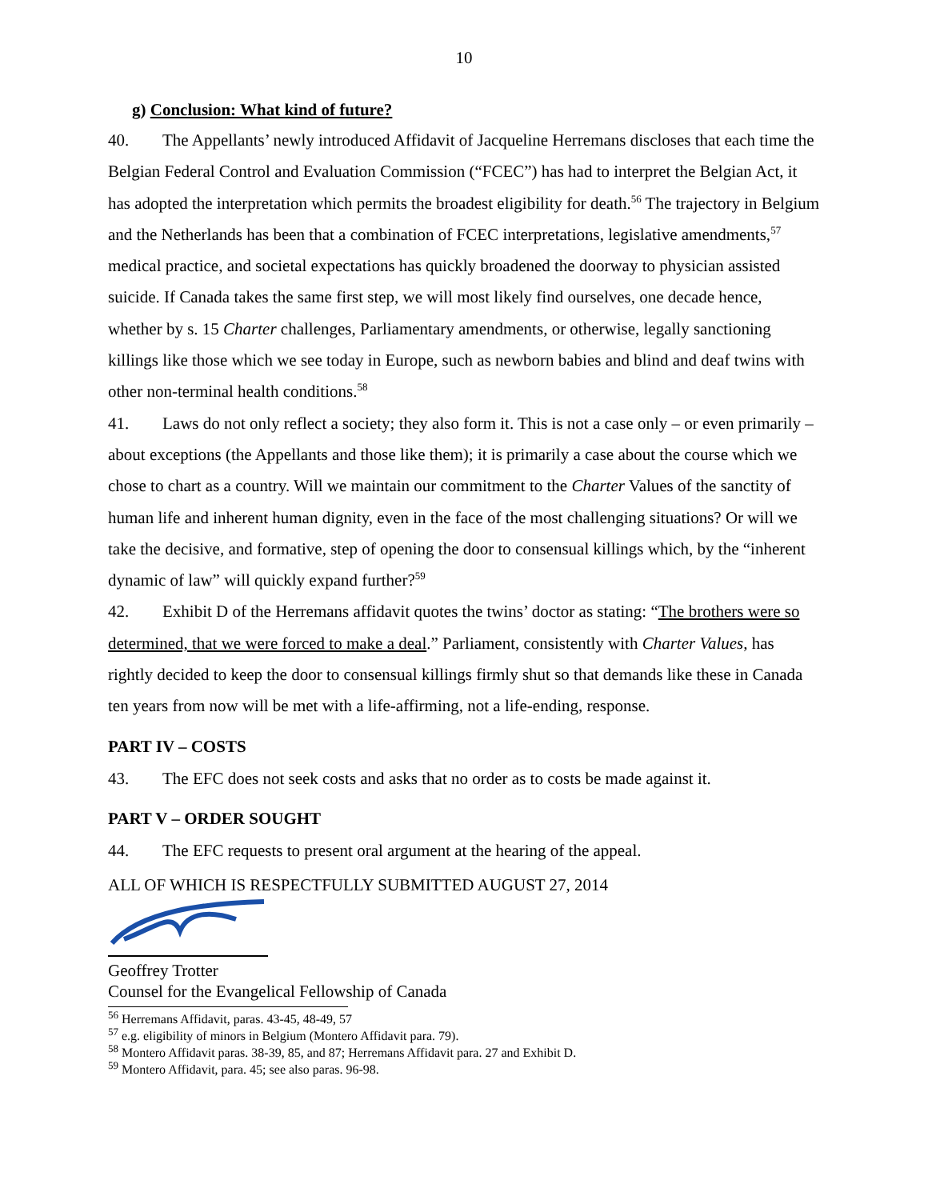10
g) Conclusion: What kind of future?
40. The Appellants’ newly introduced Affidavit of Jacqueline Herremans discloses that each time the Belgian Federal Control and Evaluation Commission (“FCEC”) has had to interpret the Belgian Act, it has adopted the interpretation which permits the broadest eligibility for death.<sup>56</sup> The trajectory in Belgium and the Netherlands has been that a combination of FCEC interpretations, legislative amendments,<sup>57</sup> medical practice, and societal expectations has quickly broadened the doorway to physician assisted suicide. If Canada takes the same first step, we will most likely find ourselves, one decade hence, whether by s. 15 Charter challenges, Parliamentary amendments, or otherwise, legally sanctioning killings like those which we see today in Europe, such as newborn babies and blind and deaf twins with other non-terminal health conditions.<sup>58</sup>
41. Laws do not only reflect a society; they also form it. This is not a case only – or even primarily – about exceptions (the Appellants and those like them); it is primarily a case about the course which we chose to chart as a country. Will we maintain our commitment to the Charter Values of the sanctity of human life and inherent human dignity, even in the face of the most challenging situations? Or will we take the decisive, and formative, step of opening the door to consensual killings which, by the “inherent dynamic of law” will quickly expand further?<sup>59</sup>
42. Exhibit D of the Herremans affidavit quotes the twins’ doctor as stating: “The brothers were so determined, that we were forced to make a deal.” Parliament, consistently with Charter Values, has rightly decided to keep the door to consensual killings firmly shut so that demands like these in Canada ten years from now will be met with a life-affirming, not a life-ending, response.
PART IV – COSTS
43. The EFC does not seek costs and asks that no order as to costs be made against it.
PART V – ORDER SOUGHT
44. The EFC requests to present oral argument at the hearing of the appeal.
ALL OF WHICH IS RESPECTFULLY SUBMITTED AUGUST 27, 2014
Geoffrey Trotter
Counsel for the Evangelical Fellowship of Canada
<sup>56</sup> Herremans Affidavit, paras. 43-45, 48-49, 57
<sup>57</sup> e.g. eligibility of minors in Belgium (Montero Affidavit para. 79).
<sup>58</sup> Montero Affidavit paras. 38-39, 85, and 87; Herremans Affidavit para. 27 and Exhibit D.
<sup>59</sup> Montero Affidavit, para. 45; see also paras. 96-98.